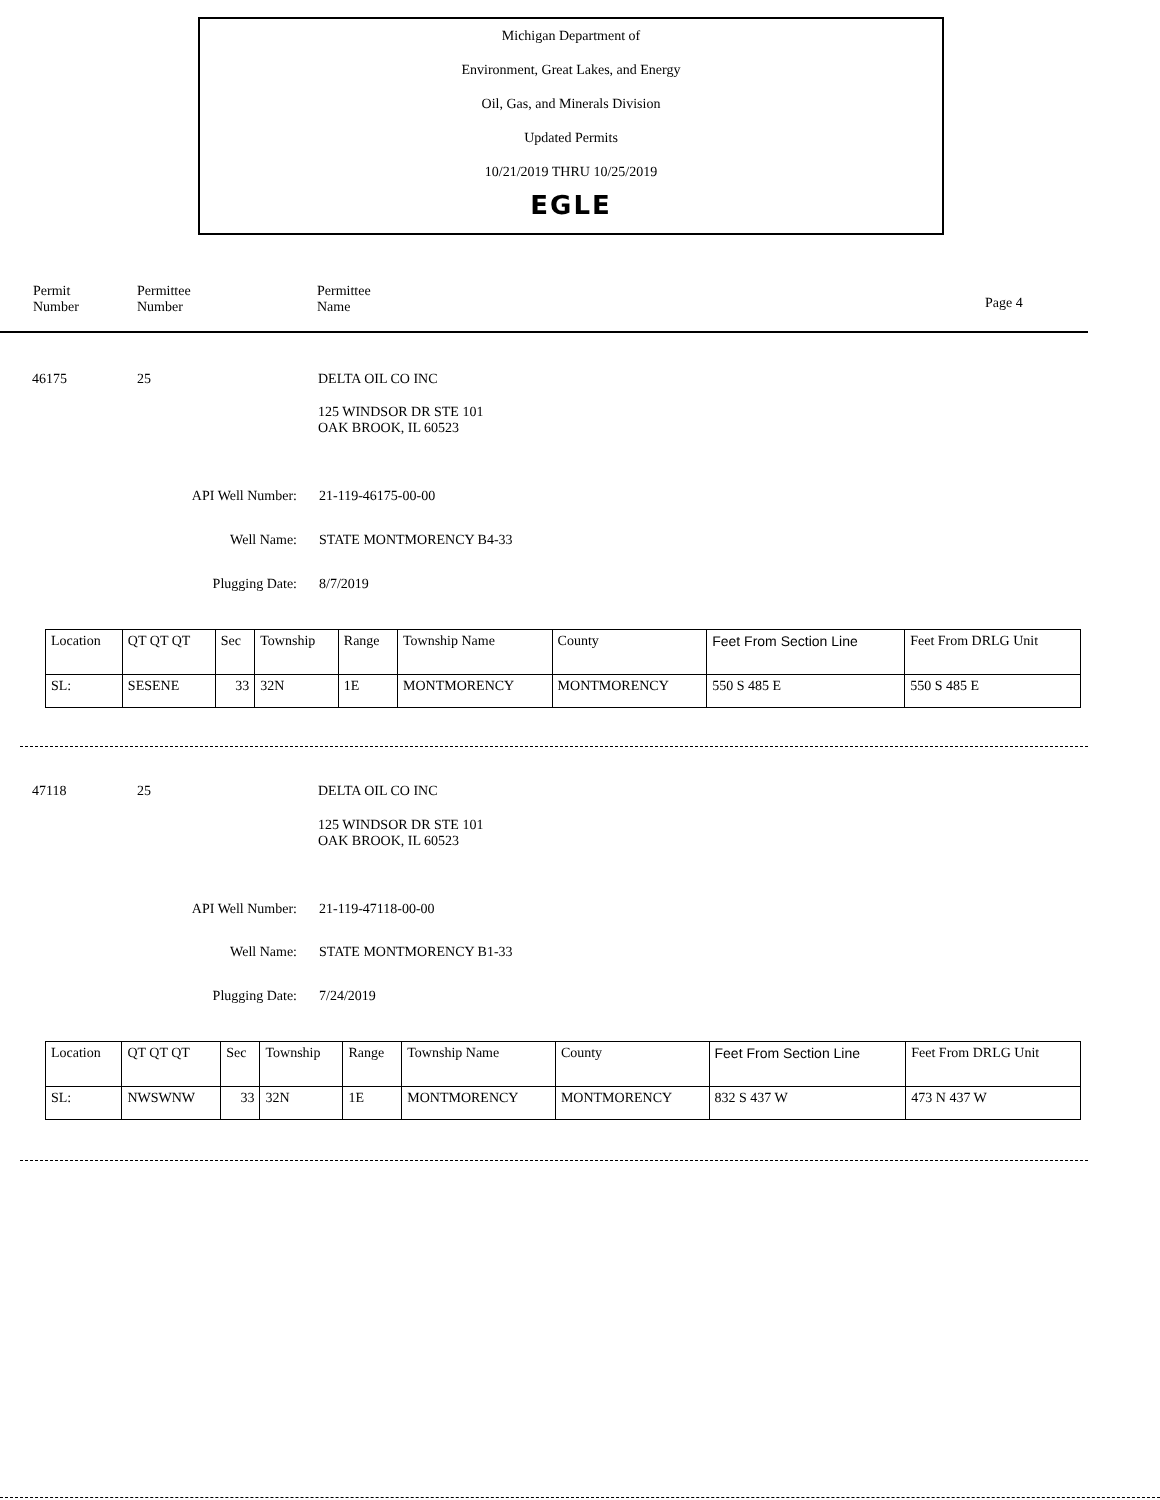Michigan Department of
Environment, Great Lakes, and Energy
Oil, Gas, and Minerals Division
Updated Permits
10/21/2019 THRU 10/25/2019
EGLE
Permit
Number
Permittee
Number
Permittee
Name
Page 4
46175 25 DELTA OIL CO INC
125 WINDSOR DR STE 101
OAK BROOK, IL 60523
API Well Number: 21-119-46175-00-00
Well Name: STATE MONTMORENCY B4-33
Plugging Date: 8/7/2019
| Location | QT QT QT | Sec | Township | Range | Township Name | County | Feet From Section Line | Feet From DRLG Unit |
| --- | --- | --- | --- | --- | --- | --- | --- | --- |
| SL: | SESENE | 33 | 32N | 1E | MONTMORENCY | MONTMORENCY | 550 S 485 E | 550 S 485 E |
47118 25 DELTA OIL CO INC
125 WINDSOR DR STE 101
OAK BROOK, IL 60523
API Well Number: 21-119-47118-00-00
Well Name: STATE MONTMORENCY B1-33
Plugging Date: 7/24/2019
| Location | QT QT QT | Sec | Township | Range | Township Name | County | Feet From Section Line | Feet From DRLG Unit |
| --- | --- | --- | --- | --- | --- | --- | --- | --- |
| SL: | NWSWNW | 33 | 32N | 1E | MONTMORENCY | MONTMORENCY | 832 S 437 W | 473 N 437 W |